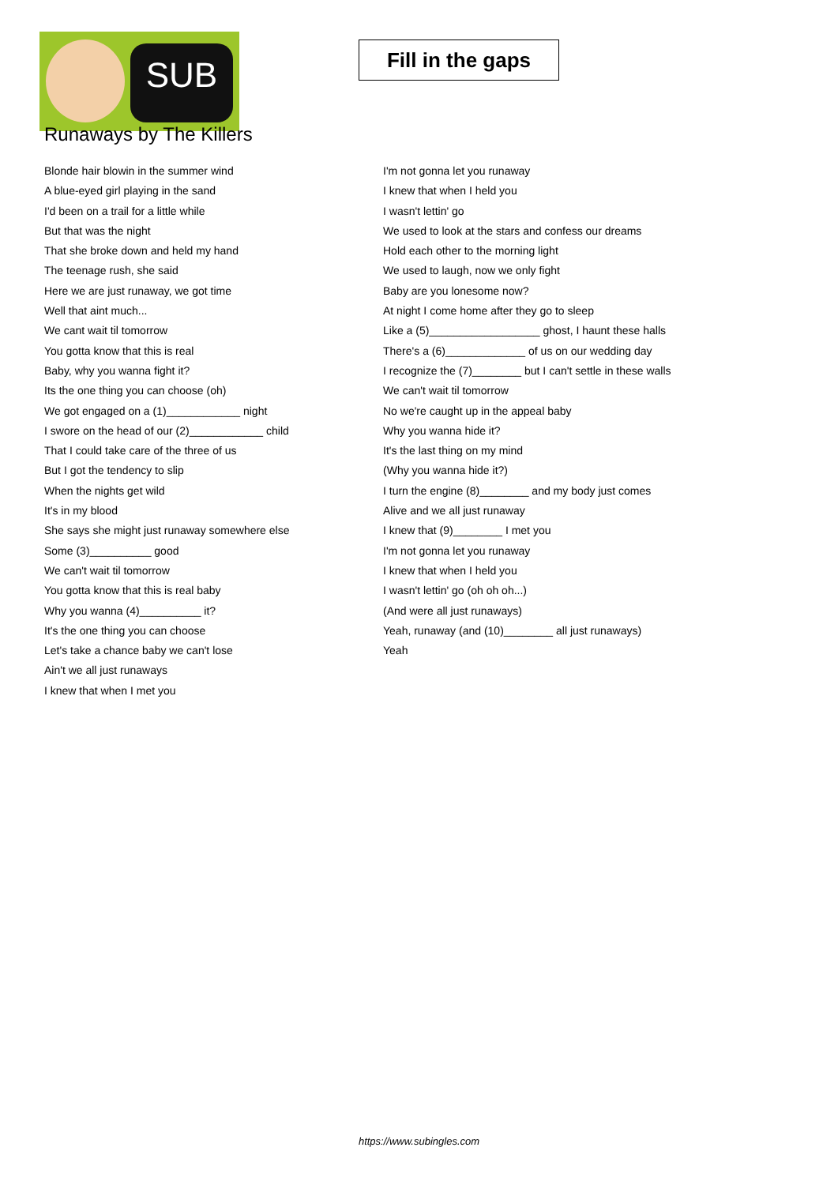SUB
Fill in the gaps
Runaways by The Killers
Blonde hair blowin in the summer wind
A blue-eyed girl playing in the sand
I'd been on a trail for a little while
But that was the night
That she broke down and held my hand
The teenage rush, she said
Here we are just runaway, we got time
Well that aint much...
We cant wait til tomorrow
You gotta know that this is real
Baby, why you wanna fight it?
Its the one thing you can choose (oh)
We got engaged on a (1)____________ night
I swore on the head of our (2)____________ child
That I could take care of the three of us
But I got the tendency to slip
When the nights get wild
It's in my blood
She says she might just runaway somewhere else
Some (3)__________ good
We can't wait til tomorrow
You gotta know that this is real baby
Why you wanna (4)__________ it?
It's the one thing you can choose
Let's take a chance baby we can't lose
Ain't we all just runaways
I knew that when I met you
I'm not gonna let you runaway
I knew that when I held you
I wasn't lettin' go
We used to look at the stars and confess our dreams
Hold each other to the morning light
We used to laugh, now we only fight
Baby are you lonesome now?
At night I come home after they go to sleep
Like a (5)__________________ ghost, I haunt these halls
There's a (6)_____________ of us on our wedding day
I recognize the (7)________ but I can't settle in these walls
We can't wait til tomorrow
No we're caught up in the appeal baby
Why you wanna hide it?
It's the last thing on my mind
(Why you wanna hide it?)
I turn the engine (8)________ and my body just comes
Alive and we all just runaway
I knew that (9)________ I met you
I'm not gonna let you runaway
I knew that when I held you
I wasn't lettin' go (oh oh oh...)
(And were all just runaways)
Yeah, runaway (and (10)________ all just runaways)
Yeah
https://www.subingles.com